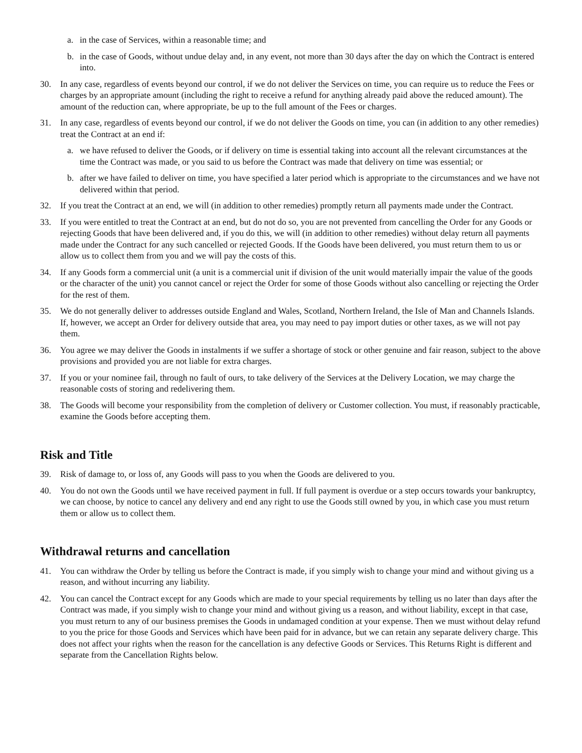a. in the case of Services, within a reasonable time; and
b. in the case of Goods, without undue delay and, in any event, not more than 30 days after the day on which the Contract is entered into.
30. In any case, regardless of events beyond our control, if we do not deliver the Services on time, you can require us to reduce the Fees or charges by an appropriate amount (including the right to receive a refund for anything already paid above the reduced amount). The amount of the reduction can, where appropriate, be up to the full amount of the Fees or charges.
31. In any case, regardless of events beyond our control, if we do not deliver the Goods on time, you can (in addition to any other remedies) treat the Contract at an end if:
a. we have refused to deliver the Goods, or if delivery on time is essential taking into account all the relevant circumstances at the time the Contract was made, or you said to us before the Contract was made that delivery on time was essential; or
b. after we have failed to deliver on time, you have specified a later period which is appropriate to the circumstances and we have not delivered within that period.
32. If you treat the Contract at an end, we will (in addition to other remedies) promptly return all payments made under the Contract.
33. If you were entitled to treat the Contract at an end, but do not do so, you are not prevented from cancelling the Order for any Goods or rejecting Goods that have been delivered and, if you do this, we will (in addition to other remedies) without delay return all payments made under the Contract for any such cancelled or rejected Goods. If the Goods have been delivered, you must return them to us or allow us to collect them from you and we will pay the costs of this.
34. If any Goods form a commercial unit (a unit is a commercial unit if division of the unit would materially impair the value of the goods or the character of the unit) you cannot cancel or reject the Order for some of those Goods without also cancelling or rejecting the Order for the rest of them.
35. We do not generally deliver to addresses outside England and Wales, Scotland, Northern Ireland, the Isle of Man and Channels Islands. If, however, we accept an Order for delivery outside that area, you may need to pay import duties or other taxes, as we will not pay them.
36. You agree we may deliver the Goods in instalments if we suffer a shortage of stock or other genuine and fair reason, subject to the above provisions and provided you are not liable for extra charges.
37. If you or your nominee fail, through no fault of ours, to take delivery of the Services at the Delivery Location, we may charge the reasonable costs of storing and redelivering them.
38. The Goods will become your responsibility from the completion of delivery or Customer collection. You must, if reasonably practicable, examine the Goods before accepting them.
Risk and Title
39. Risk of damage to, or loss of, any Goods will pass to you when the Goods are delivered to you.
40. You do not own the Goods until we have received payment in full. If full payment is overdue or a step occurs towards your bankruptcy, we can choose, by notice to cancel any delivery and end any right to use the Goods still owned by you, in which case you must return them or allow us to collect them.
Withdrawal returns and cancellation
41. You can withdraw the Order by telling us before the Contract is made, if you simply wish to change your mind and without giving us a reason, and without incurring any liability.
42. You can cancel the Contract except for any Goods which are made to your special requirements by telling us no later than days after the Contract was made, if you simply wish to change your mind and without giving us a reason, and without liability, except in that case, you must return to any of our business premises the Goods in undamaged condition at your expense. Then we must without delay refund to you the price for those Goods and Services which have been paid for in advance, but we can retain any separate delivery charge. This does not affect your rights when the reason for the cancellation is any defective Goods or Services. This Returns Right is different and separate from the Cancellation Rights below.